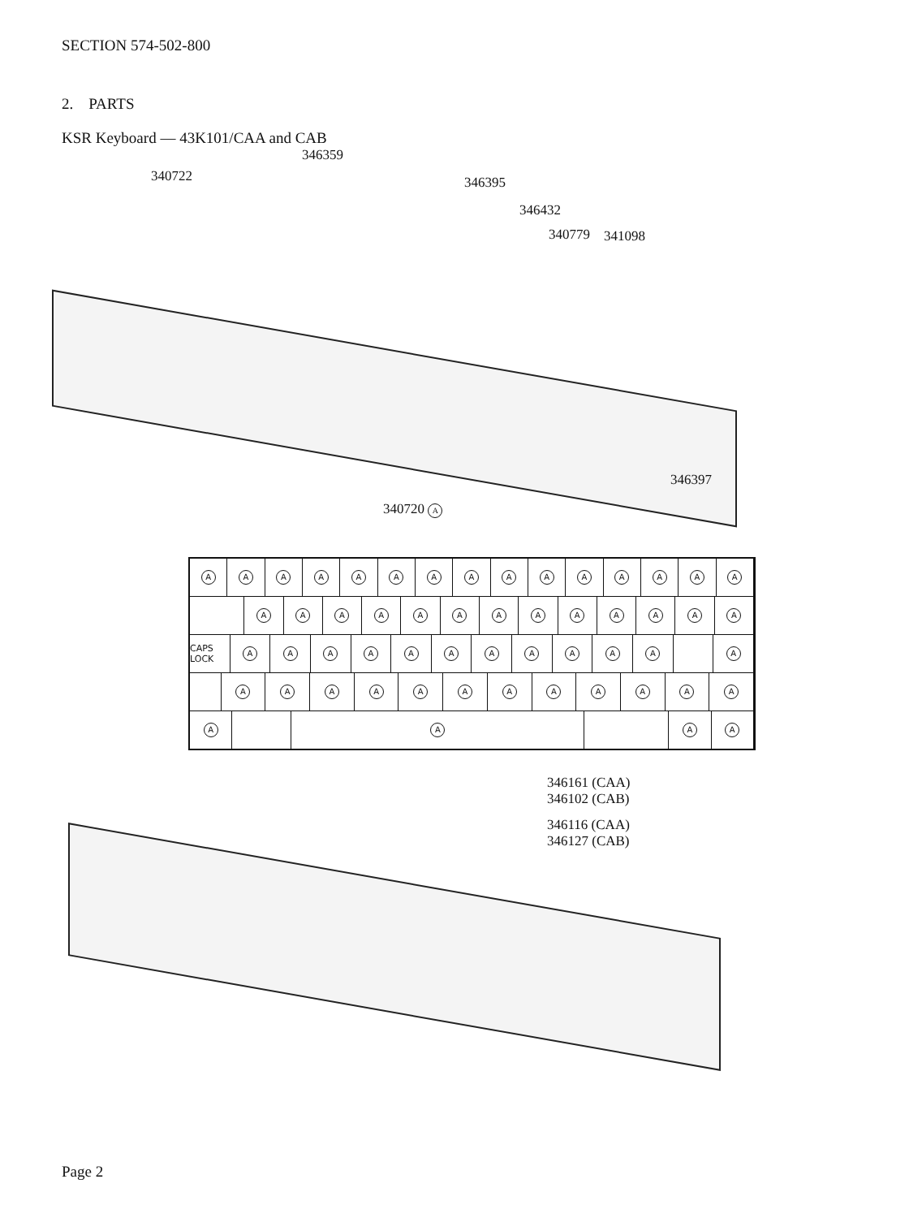SECTION 574-502-800
2. PARTS
KSR Keyboard — 43K101/CAA and CAB
346359
340722 346395
346432
340779 341098
346397
340720 A
A A A A A A A A A A A A A A A
A A A A A A A A A A A A A
CAPS LOCK
A A A A A A A A A A A A
A A A A A A A A A A A A
A A A A
346161 (CAA)
346102 (CAB)
346116 (CAA)
346127 (CAB)
Page 2